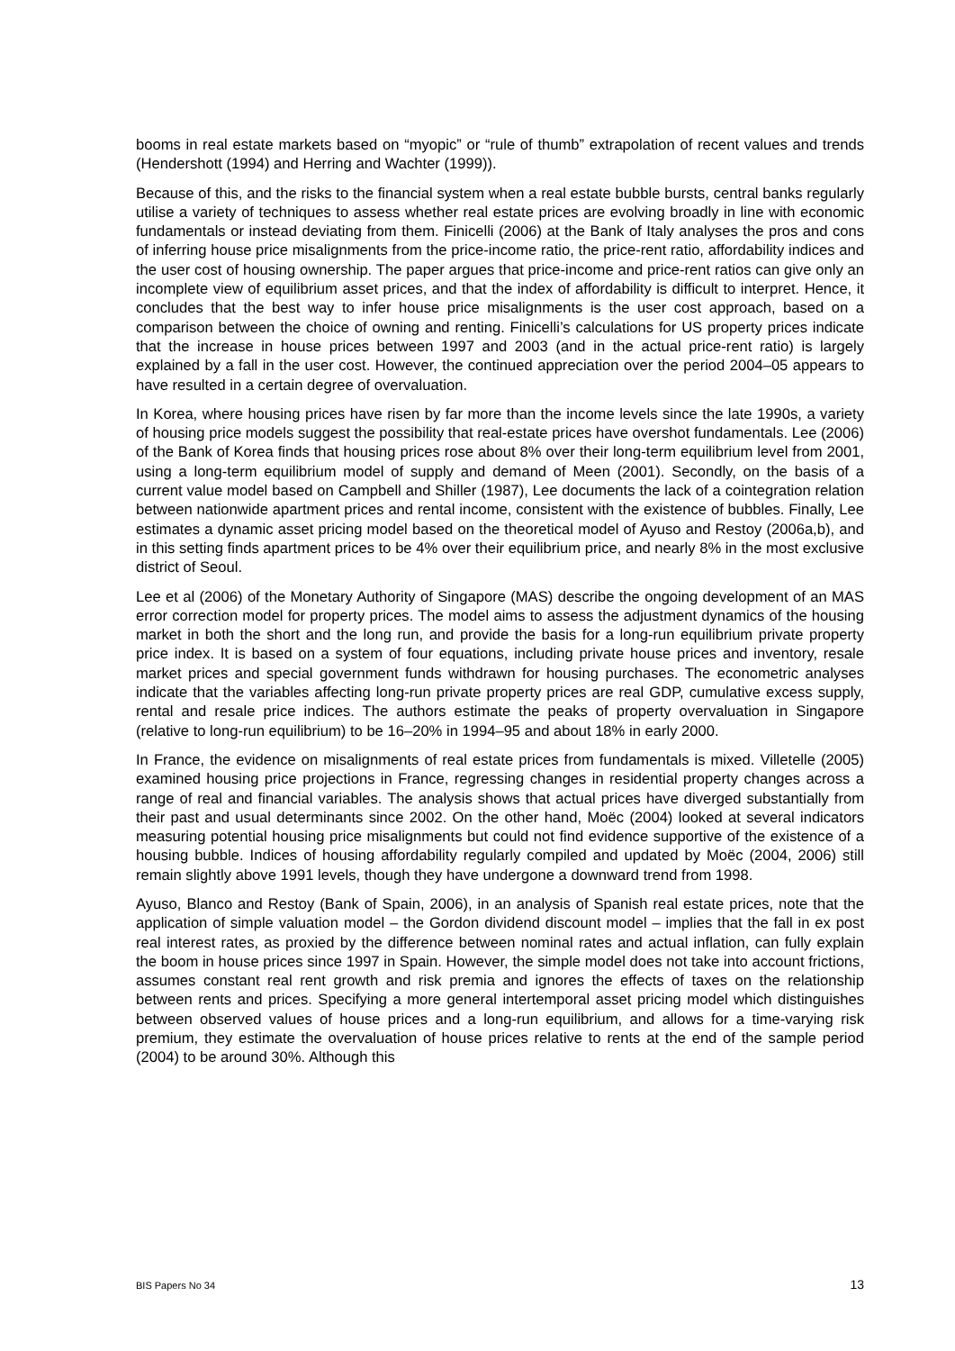booms in real estate markets based on “myopic” or “rule of thumb” extrapolation of recent values and trends (Hendershott (1994) and Herring and Wachter (1999)).
Because of this, and the risks to the financial system when a real estate bubble bursts, central banks regularly utilise a variety of techniques to assess whether real estate prices are evolving broadly in line with economic fundamentals or instead deviating from them. Finicelli (2006) at the Bank of Italy analyses the pros and cons of inferring house price misalignments from the price-income ratio, the price-rent ratio, affordability indices and the user cost of housing ownership. The paper argues that price-income and price-rent ratios can give only an incomplete view of equilibrium asset prices, and that the index of affordability is difficult to interpret. Hence, it concludes that the best way to infer house price misalignments is the user cost approach, based on a comparison between the choice of owning and renting. Finicelli’s calculations for US property prices indicate that the increase in house prices between 1997 and 2003 (and in the actual price-rent ratio) is largely explained by a fall in the user cost. However, the continued appreciation over the period 2004–05 appears to have resulted in a certain degree of overvaluation.
In Korea, where housing prices have risen by far more than the income levels since the late 1990s, a variety of housing price models suggest the possibility that real-estate prices have overshot fundamentals. Lee (2006) of the Bank of Korea finds that housing prices rose about 8% over their long-term equilibrium level from 2001, using a long-term equilibrium model of supply and demand of Meen (2001). Secondly, on the basis of a current value model based on Campbell and Shiller (1987), Lee documents the lack of a cointegration relation between nationwide apartment prices and rental income, consistent with the existence of bubbles. Finally, Lee estimates a dynamic asset pricing model based on the theoretical model of Ayuso and Restoy (2006a,b), and in this setting finds apartment prices to be 4% over their equilibrium price, and nearly 8% in the most exclusive district of Seoul.
Lee et al (2006) of the Monetary Authority of Singapore (MAS) describe the ongoing development of an MAS error correction model for property prices. The model aims to assess the adjustment dynamics of the housing market in both the short and the long run, and provide the basis for a long-run equilibrium private property price index. It is based on a system of four equations, including private house prices and inventory, resale market prices and special government funds withdrawn for housing purchases. The econometric analyses indicate that the variables affecting long-run private property prices are real GDP, cumulative excess supply, rental and resale price indices. The authors estimate the peaks of property overvaluation in Singapore (relative to long-run equilibrium) to be 16–20% in 1994–95 and about 18% in early 2000.
In France, the evidence on misalignments of real estate prices from fundamentals is mixed. Villetelle (2005) examined housing price projections in France, regressing changes in residential property changes across a range of real and financial variables. The analysis shows that actual prices have diverged substantially from their past and usual determinants since 2002. On the other hand, Moëc (2004) looked at several indicators measuring potential housing price misalignments but could not find evidence supportive of the existence of a housing bubble. Indices of housing affordability regularly compiled and updated by Moëc (2004, 2006) still remain slightly above 1991 levels, though they have undergone a downward trend from 1998.
Ayuso, Blanco and Restoy (Bank of Spain, 2006), in an analysis of Spanish real estate prices, note that the application of simple valuation model – the Gordon dividend discount model – implies that the fall in ex post real interest rates, as proxied by the difference between nominal rates and actual inflation, can fully explain the boom in house prices since 1997 in Spain. However, the simple model does not take into account frictions, assumes constant real rent growth and risk premia and ignores the effects of taxes on the relationship between rents and prices. Specifying a more general intertemporal asset pricing model which distinguishes between observed values of house prices and a long-run equilibrium, and allows for a time-varying risk premium, they estimate the overvaluation of house prices relative to rents at the end of the sample period (2004) to be around 30%. Although this
BIS Papers No 34 13